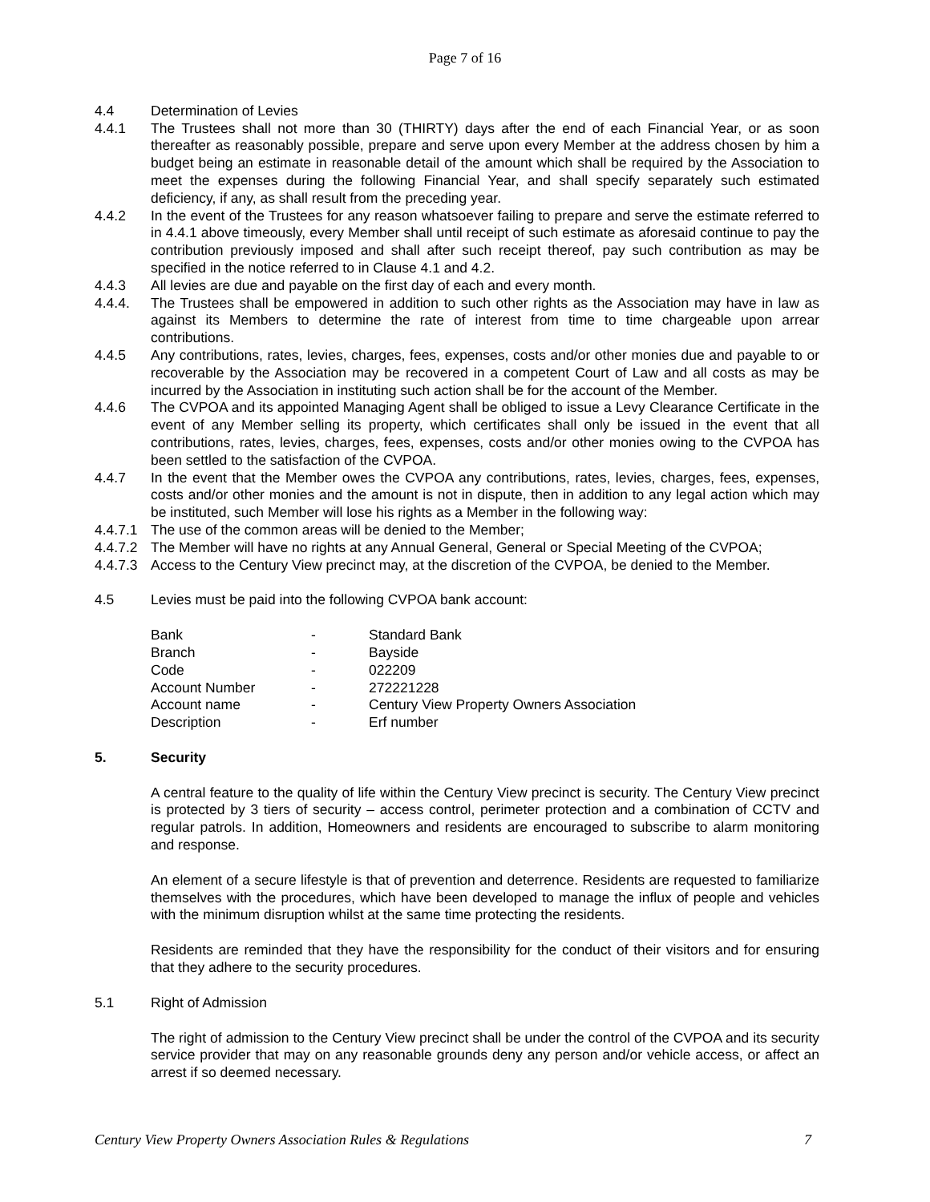Page 7 of 16
4.4 Determination of Levies
4.4.1 The Trustees shall not more than 30 (THIRTY) days after the end of each Financial Year, or as soon thereafter as reasonably possible, prepare and serve upon every Member at the address chosen by him a budget being an estimate in reasonable detail of the amount which shall be required by the Association to meet the expenses during the following Financial Year, and shall specify separately such estimated deficiency, if any, as shall result from the preceding year.
4.4.2 In the event of the Trustees for any reason whatsoever failing to prepare and serve the estimate referred to in 4.4.1 above timeously, every Member shall until receipt of such estimate as aforesaid continue to pay the contribution previously imposed and shall after such receipt thereof, pay such contribution as may be specified in the notice referred to in Clause 4.1 and 4.2.
4.4.3 All levies are due and payable on the first day of each and every month.
4.4.4. The Trustees shall be empowered in addition to such other rights as the Association may have in law as against its Members to determine the rate of interest from time to time chargeable upon arrear contributions.
4.4.5 Any contributions, rates, levies, charges, fees, expenses, costs and/or other monies due and payable to or recoverable by the Association may be recovered in a competent Court of Law and all costs as may be incurred by the Association in instituting such action shall be for the account of the Member.
4.4.6 The CVPOA and its appointed Managing Agent shall be obliged to issue a Levy Clearance Certificate in the event of any Member selling its property, which certificates shall only be issued in the event that all contributions, rates, levies, charges, fees, expenses, costs and/or other monies owing to the CVPOA has been settled to the satisfaction of the CVPOA.
4.4.7 In the event that the Member owes the CVPOA any contributions, rates, levies, charges, fees, expenses, costs and/or other monies and the amount is not in dispute, then in addition to any legal action which may be instituted, such Member will lose his rights as a Member in the following way:
4.4.7.1
The use of the common areas will be denied to the Member;
4.4.7.2
The Member will have no rights at any Annual General, General or Special Meeting of the CVPOA;
4.4.7.3
Access to the Century View precinct may, at the discretion of the CVPOA, be denied to the Member.
4.5 Levies must be paid into the following CVPOA bank account:
| Bank | - | Standard Bank |
| Branch | - | Bayside |
| Code | - | 022209 |
| Account Number | - | 272221228 |
| Account name | - | Century View Property Owners Association |
| Description | - | Erf number |
5. Security
A central feature to the quality of life within the Century View precinct is security. The Century View precinct is protected by 3 tiers of security – access control, perimeter protection and a combination of CCTV and regular patrols. In addition, Homeowners and residents are encouraged to subscribe to alarm monitoring and response.
An element of a secure lifestyle is that of prevention and deterrence. Residents are requested to familiarize themselves with the procedures, which have been developed to manage the influx of people and vehicles with the minimum disruption whilst at the same time protecting the residents.
Residents are reminded that they have the responsibility for the conduct of their visitors and for ensuring that they adhere to the security procedures.
5.1 Right of Admission
The right of admission to the Century View precinct shall be under the control of the CVPOA and its security service provider that may on any reasonable grounds deny any person and/or vehicle access, or affect an arrest if so deemed necessary.
Century View Property Owners Association Rules & Regulations 7